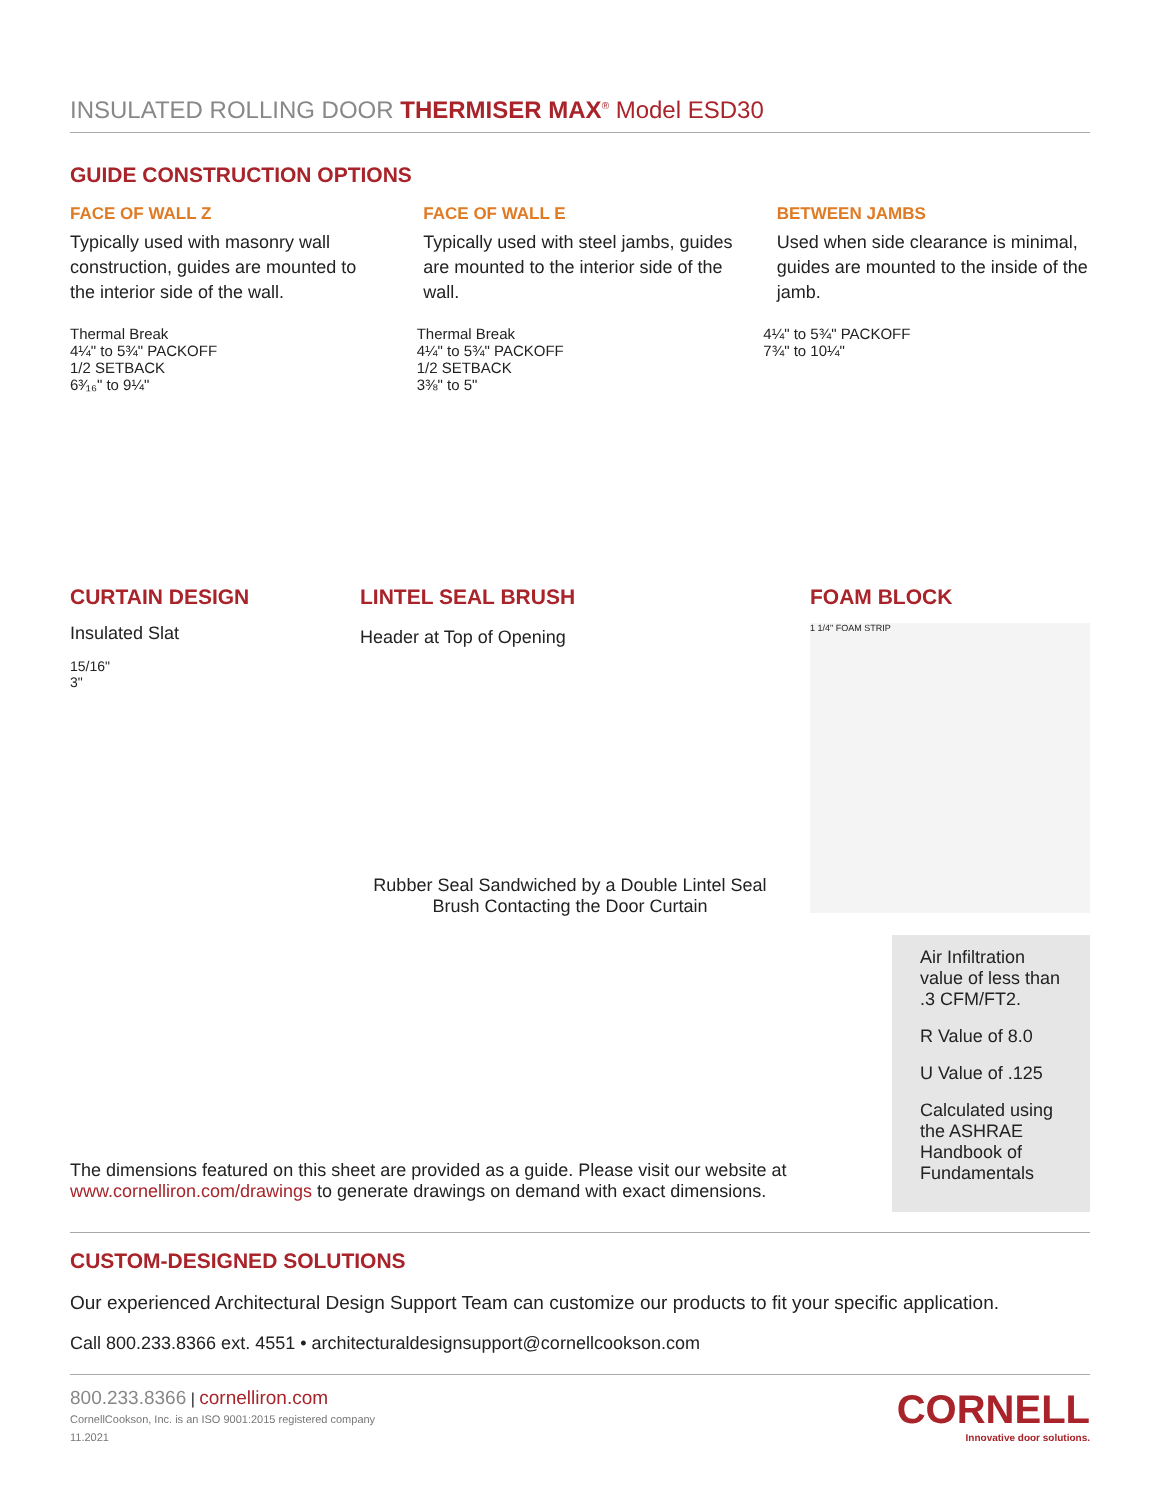INSULATED ROLLING DOOR THERMISER MAX<sup>®</sup> Model ESD30
GUIDE CONSTRUCTION OPTIONS
FACE OF WALL Z
Typically used with masonry wall construction, guides are mounted to the interior side of the wall.
FACE OF WALL E
Typically used with steel jambs, guides are mounted to the interior side of the wall.
BETWEEN JAMBS
Used when side clearance is minimal, guides are mounted to the inside of the jamb.
Thermal Break
4¼" to 5¾" PACKOFF
1/2 SETBACK
6³⁄₁₆" to 9¼"
Thermal Break
4¼" to 5¾" PACKOFF
1/2 SETBACK
3⅜" to 5"
4¼" to 5¾" PACKOFF
7¾" to 10¼"
CURTAIN DESIGN
Insulated Slat
15/16"
3"
LINTEL SEAL BRUSH
Header at Top of Opening
Rubber Seal Sandwiched by a Double Lintel Seal Brush Contacting the Door Curtain
FOAM BLOCK
1 1/4" FOAM STRIP
The dimensions featured on this sheet are provided as a guide. Please visit our website at www.cornelliron.com/drawings to generate drawings on demand with exact dimensions.
Air Infiltration value of less than .3 CFM/FT2.
R Value of 8.0
U Value of .125
Calculated using the ASHRAE Handbook of Fundamentals
CUSTOM-DESIGNED SOLUTIONS
Our experienced Architectural Design Support Team can customize our products to fit your specific application.
Call 800.233.8366 ext. 4551 • architecturaldesignsupport@cornellcookson.com
800.233.8366 | cornelliron.com
CornellCookson, Inc. is an ISO 9001:2015 registered company
11.2021
CORNELL
Innovative door solutions.